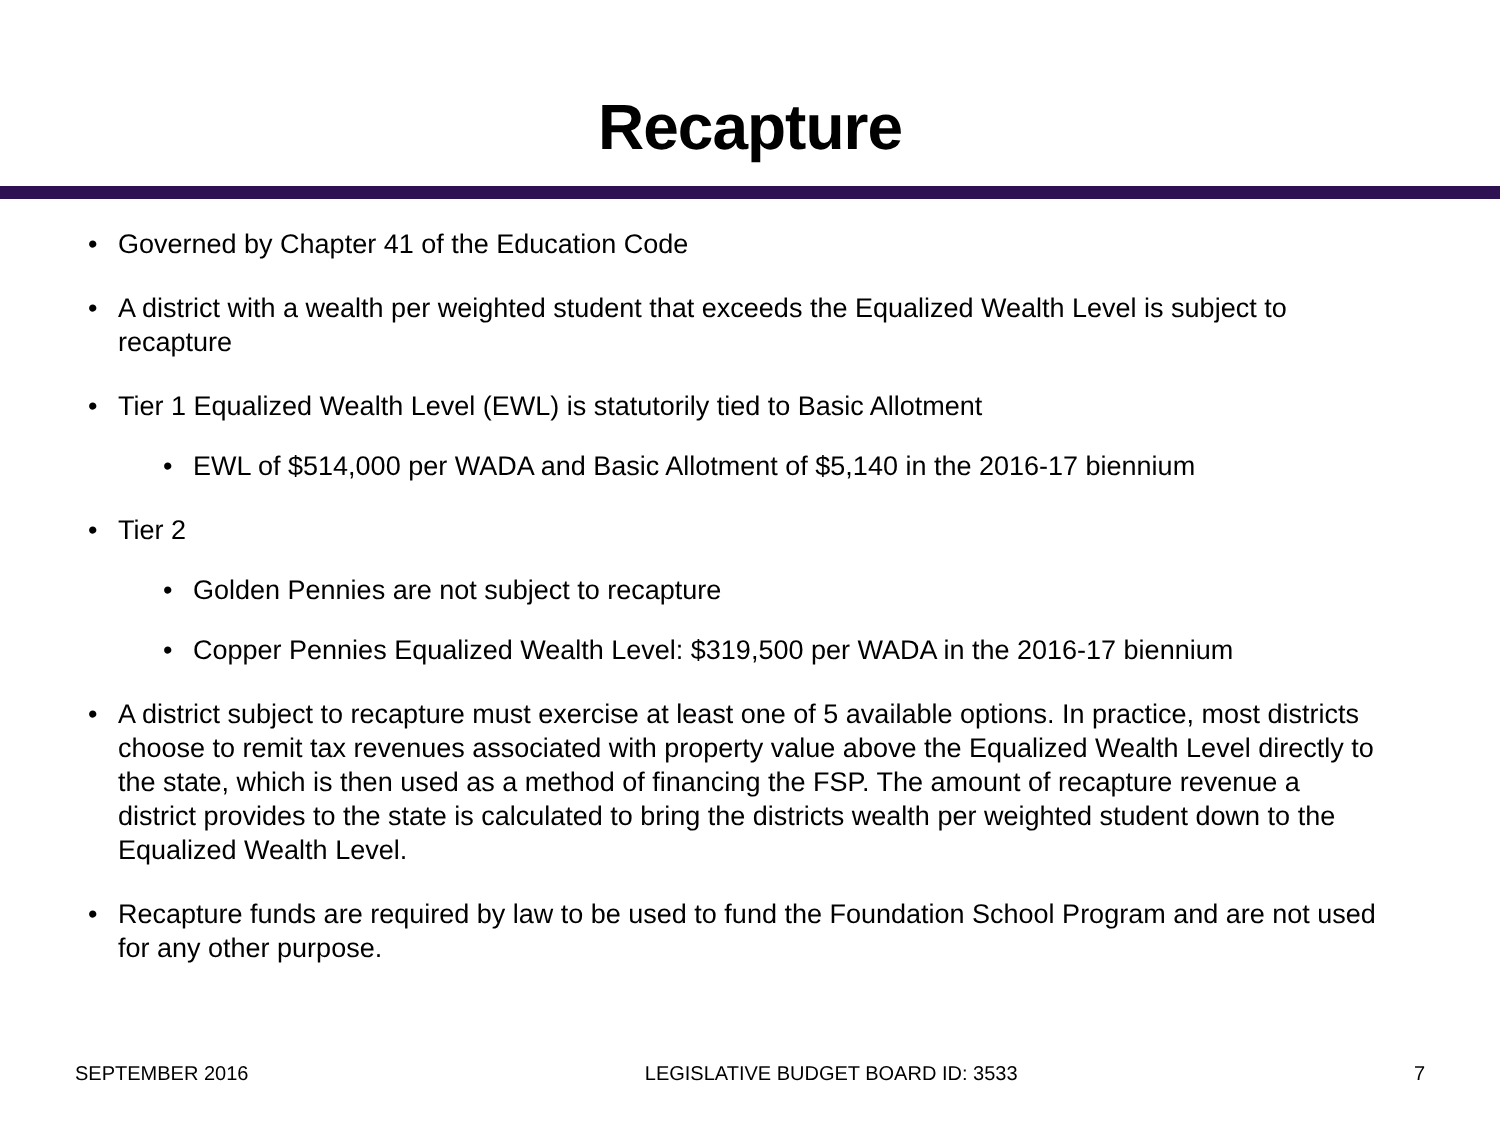Recapture
• Governed by Chapter 41 of the Education Code
• A district with a wealth per weighted student that exceeds the Equalized Wealth Level is subject to recapture
• Tier 1 Equalized Wealth Level (EWL) is statutorily tied to Basic Allotment
• EWL of $514,000 per WADA and Basic Allotment of $5,140 in the 2016-17 biennium
• Tier 2
• Golden Pennies are not subject to recapture
• Copper Pennies Equalized Wealth Level: $319,500 per WADA in the 2016-17 biennium
• A district subject to recapture must exercise at least one of 5 available options. In practice, most districts choose to remit tax revenues associated with property value above the Equalized Wealth Level directly to the state, which is then used as a method of financing the FSP. The amount of recapture revenue a district provides to the state is calculated to bring the districts wealth per weighted student down to the Equalized Wealth Level.
• Recapture funds are required by law to be used to fund the Foundation School Program and are not used for any other purpose.
SEPTEMBER 2016 LEGISLATIVE BUDGET BOARD ID: 3533 7